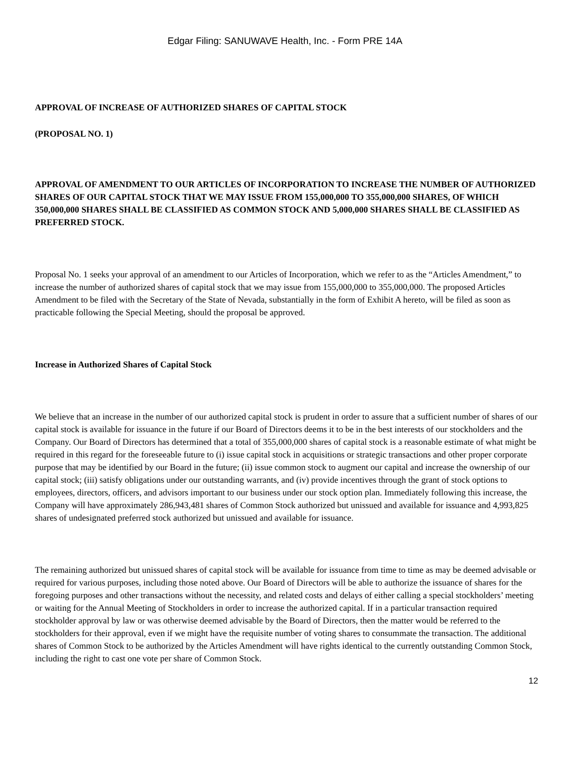Edgar Filing: SANUWAVE Health, Inc. - Form PRE 14A
APPROVAL OF INCREASE OF AUTHORIZED SHARES OF CAPITAL STOCK
(PROPOSAL NO. 1)
APPROVAL OF AMENDMENT TO OUR ARTICLES OF INCORPORATION TO INCREASE THE NUMBER OF AUTHORIZED SHARES OF OUR CAPITAL STOCK THAT WE MAY ISSUE FROM 155,000,000 TO 355,000,000 SHARES, OF WHICH 350,000,000 SHARES SHALL BE CLASSIFIED AS COMMON STOCK AND 5,000,000 SHARES SHALL BE CLASSIFIED AS PREFERRED STOCK.
Proposal No. 1 seeks your approval of an amendment to our Articles of Incorporation, which we refer to as the “Articles Amendment,” to increase the number of authorized shares of capital stock that we may issue from 155,000,000 to 355,000,000. The proposed Articles Amendment to be filed with the Secretary of the State of Nevada, substantially in the form of Exhibit A hereto, will be filed as soon as practicable following the Special Meeting, should the proposal be approved.
Increase in Authorized Shares of Capital Stock
We believe that an increase in the number of our authorized capital stock is prudent in order to assure that a sufficient number of shares of our capital stock is available for issuance in the future if our Board of Directors deems it to be in the best interests of our stockholders and the Company. Our Board of Directors has determined that a total of 355,000,000 shares of capital stock is a reasonable estimate of what might be required in this regard for the foreseeable future to (i) issue capital stock in acquisitions or strategic transactions and other proper corporate purpose that may be identified by our Board in the future; (ii) issue common stock to augment our capital and increase the ownership of our capital stock; (iii) satisfy obligations under our outstanding warrants, and (iv) provide incentives through the grant of stock options to employees, directors, officers, and advisors important to our business under our stock option plan. Immediately following this increase, the Company will have approximately 286,943,481 shares of Common Stock authorized but unissued and available for issuance and 4,993,825 shares of undesignated preferred stock authorized but unissued and available for issuance.
The remaining authorized but unissued shares of capital stock will be available for issuance from time to time as may be deemed advisable or required for various purposes, including those noted above. Our Board of Directors will be able to authorize the issuance of shares for the foregoing purposes and other transactions without the necessity, and related costs and delays of either calling a special stockholders’ meeting or waiting for the Annual Meeting of Stockholders in order to increase the authorized capital. If in a particular transaction required stockholder approval by law or was otherwise deemed advisable by the Board of Directors, then the matter would be referred to the stockholders for their approval, even if we might have the requisite number of voting shares to consummate the transaction. The additional shares of Common Stock to be authorized by the Articles Amendment will have rights identical to the currently outstanding Common Stock, including the right to cast one vote per share of Common Stock.
12